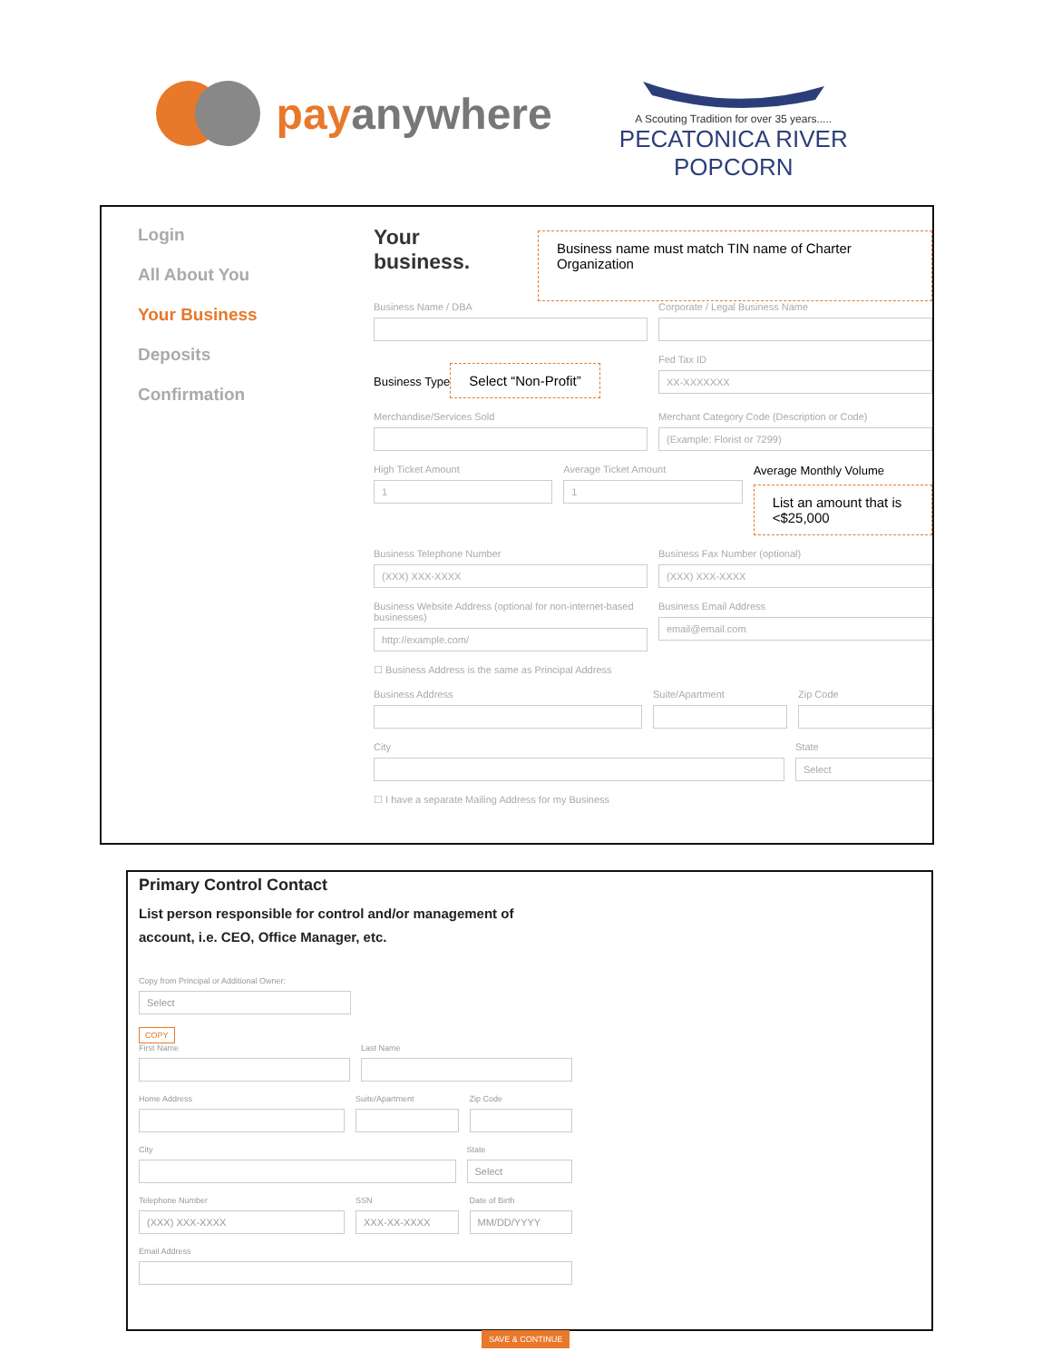pay anywhere
A Scouting Tradition for over 35 years.....
PECATONICA RIVER POPCORN
Login
All About You
Your Business
Deposits
Confirmation
Your business.
Business name must match TIN name of Charter Organization
Business Name / DBA Corporate / Legal Business Name
Business Type
Select “Non-Profit”
Fed Tax ID
XX-XXXXXXX
Merchandise/Services Sold Merchant Category Code (Description or Code)
(Example: Florist or 7299)
High Ticket Amount
1
Average Ticket Amount
1
Average Monthly Volume
List an amount that is <$25,000
Business Telephone Number
(XXX) XXX-XXXX
Business Fax Number (optional)
(XXX) XXX-XXXX
Business Website Address (optional for non-internet-based businesses)
http://example.com/
Business Email Address
email@email.com
☐ Business Address is the same as Principal Address
Business Address Suite/Apartment Zip Code
City State
Select
☐ I have a separate Mailing Address for my Business
Primary Control Contact
List person responsible for control and/or management of
account, i.e. CEO, Office Manager, etc.
Copy from Principal or Additional Owner:
Select
COPY
First Name Last Name
Home Address Suite/Apartment Zip Code
City State
Select
Telephone Number
(XXX) XXX-XXXX
SSN
XXX-XX-XXXX
Date of Birth
MM/DD/YYYY
Email Address
SAVE & CONTINUE